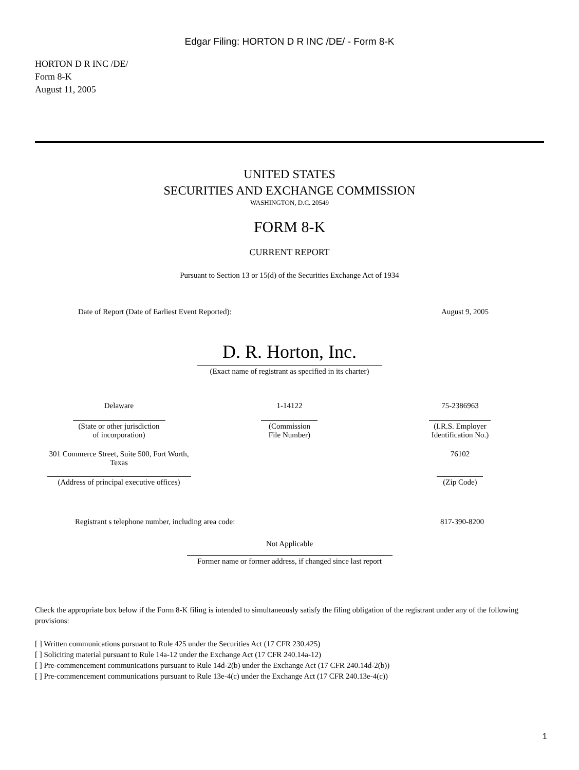Edgar Filing: HORTON D R INC /DE/ - Form 8-K
HORTON D R INC /DE/
Form 8-K
August 11, 2005
UNITED STATES
SECURITIES AND EXCHANGE COMMISSION
WASHINGTON, D.C. 20549
FORM 8-K
CURRENT REPORT
Pursuant to Section 13 or 15(d) of the Securities Exchange Act of 1934
| Date of Report (Date of Earliest Event Reported): | August 9, 2005 |
D. R. Horton, Inc.
(Exact name of registrant as specified in its charter)
| Delaware | 1-14122 | 75-2386963 |
| (State or other jurisdiction of incorporation) | (Commission File Number) | (I.R.S. Employer Identification No.) |
| 301 Commerce Street, Suite 500, Fort Worth, Texas | | 76102 |
| (Address of principal executive offices) | | (Zip Code) |
| Registrant s telephone number, including area code: | 817-390-8200 |
Not Applicable
Former name or former address, if changed since last report
Check the appropriate box below if the Form 8-K filing is intended to simultaneously satisfy the filing obligation of the registrant under any of the following provisions:
[ ] Written communications pursuant to Rule 425 under the Securities Act (17 CFR 230.425)
[ ] Soliciting material pursuant to Rule 14a-12 under the Exchange Act (17 CFR 240.14a-12)
[ ] Pre-commencement communications pursuant to Rule 14d-2(b) under the Exchange Act (17 CFR 240.14d-2(b))
[ ] Pre-commencement communications pursuant to Rule 13e-4(c) under the Exchange Act (17 CFR 240.13e-4(c))
1